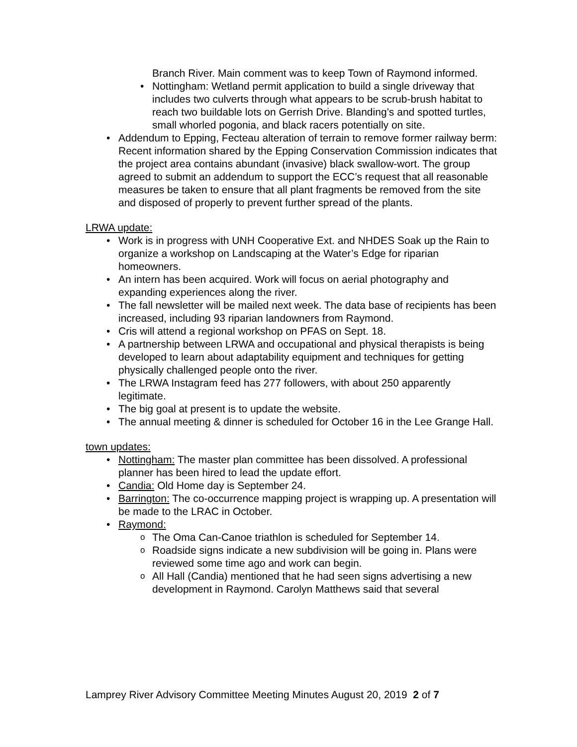Branch River. Main comment was to keep Town of Raymond informed.
Nottingham: Wetland permit application to build a single driveway that includes two culverts through what appears to be scrub-brush habitat to reach two buildable lots on Gerrish Drive. Blanding’s and spotted turtles, small whorled pogonia, and black racers potentially on site.
Addendum to Epping, Fecteau alteration of terrain to remove former railway berm: Recent information shared by the Epping Conservation Commission indicates that the project area contains abundant (invasive) black swallow-wort. The group agreed to submit an addendum to support the ECC’s request that all reasonable measures be taken to ensure that all plant fragments be removed from the site and disposed of properly to prevent further spread of the plants.
LRWA update:
Work is in progress with UNH Cooperative Ext. and NHDES Soak up the Rain to organize a workshop on Landscaping at the Water’s Edge for riparian homeowners.
An intern has been acquired. Work will focus on aerial photography and expanding experiences along the river.
The fall newsletter will be mailed next week. The data base of recipients has been increased, including 93 riparian landowners from Raymond.
Cris will attend a regional workshop on PFAS on Sept. 18.
A partnership between LRWA and occupational and physical therapists is being developed to learn about adaptability equipment and techniques for getting physically challenged people onto the river.
The LRWA Instagram feed has 277 followers, with about 250 apparently legitimate.
The big goal at present is to update the website.
The annual meeting & dinner is scheduled for October 16 in the Lee Grange Hall.
town updates:
Nottingham: The master plan committee has been dissolved. A professional planner has been hired to lead the update effort.
Candia: Old Home day is September 24.
Barrington: The co-occurrence mapping project is wrapping up. A presentation will be made to the LRAC in October.
Raymond:
The Oma Can-Canoe triathlon is scheduled for September 14.
Roadside signs indicate a new subdivision will be going in. Plans were reviewed some time ago and work can begin.
All Hall (Candia) mentioned that he had seen signs advertising a new development in Raymond. Carolyn Matthews said that several
Lamprey River Advisory Committee Meeting Minutes August 20, 2019 2 of 7